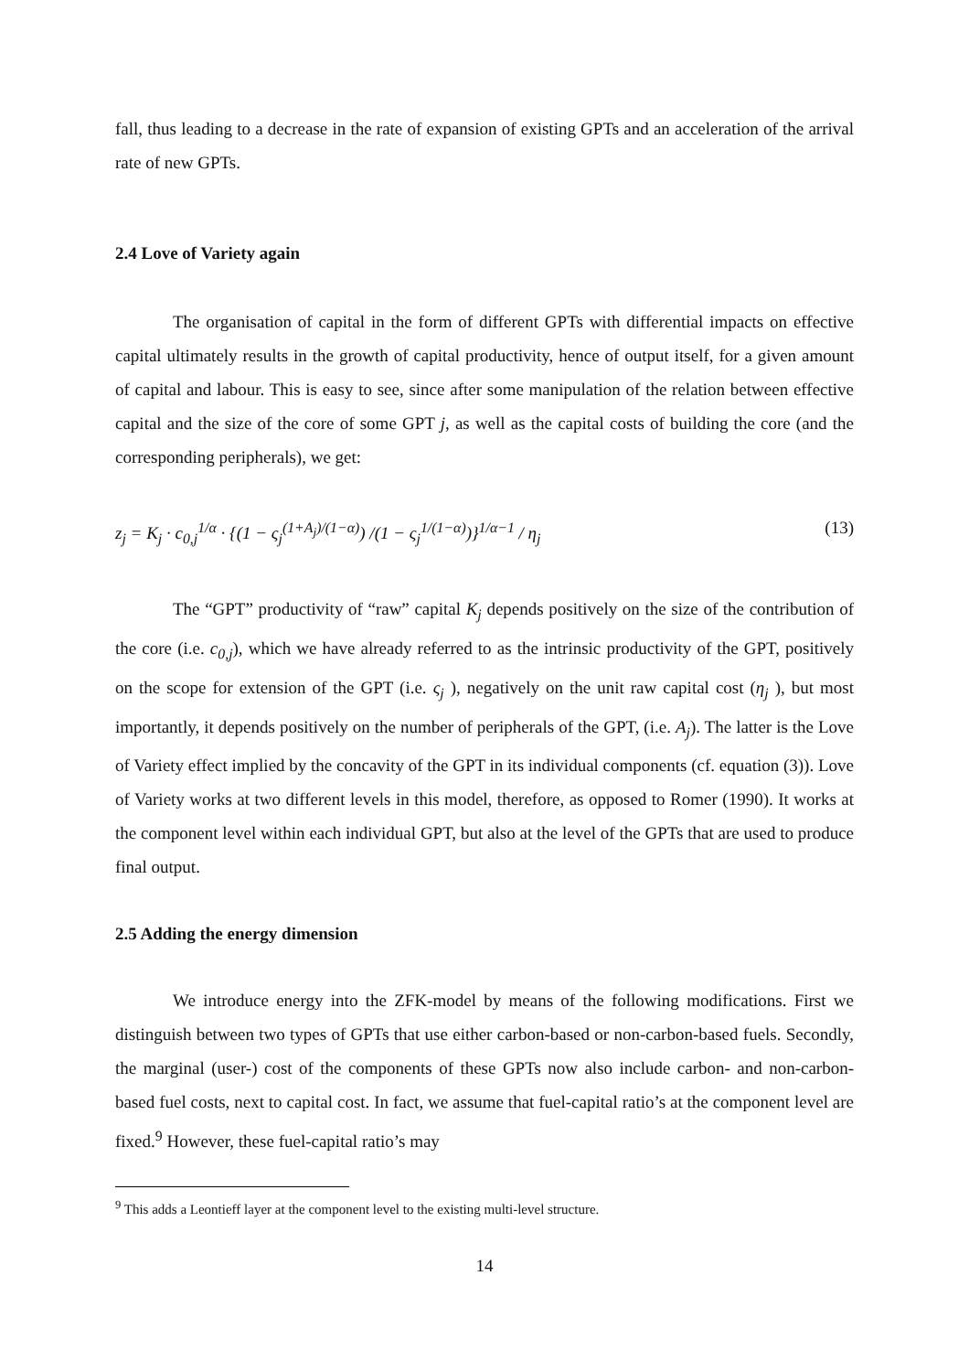fall, thus leading to a decrease in the rate of expansion of existing GPTs and an acceleration of the arrival rate of new GPTs.
2.4 Love of Variety again
The organisation of capital in the form of different GPTs with differential impacts on effective capital ultimately results in the growth of capital productivity, hence of output itself, for a given amount of capital and labour. This is easy to see, since after some manipulation of the relation between effective capital and the size of the core of some GPT j, as well as the capital costs of building the core (and the corresponding peripherals), we get:
z<sub>j</sub> = K<sub>j</sub> · c<sub>0,j</sub><sup>1/α</sup> · {(1 − ς<sub>j</sub><sup>(1+A<sub>j</sub>)/(1−α)</sup>) /(1 − ς<sub>j</sub><sup>1/(1−α)</sup>)}<sup>1/α−1</sup> / η<sub>j</sub> (13)
The “GPT” productivity of “raw” capital K<sub>j</sub> depends positively on the size of the contribution of the core (i.e. c<sub>0,j</sub>), which we have already referred to as the intrinsic productivity of the GPT, positively on the scope for extension of the GPT (i.e. ς<sub>j</sub> ), negatively on the unit raw capital cost (η<sub>j</sub> ), but most importantly, it depends positively on the number of peripherals of the GPT, (i.e. A<sub>j</sub>). The latter is the Love of Variety effect implied by the concavity of the GPT in its individual components (cf. equation (3)). Love of Variety works at two different levels in this model, therefore, as opposed to Romer (1990). It works at the component level within each individual GPT, but also at the level of the GPTs that are used to produce final output.
2.5 Adding the energy dimension
We introduce energy into the ZFK-model by means of the following modifications. First we distinguish between two types of GPTs that use either carbon-based or non-carbon-based fuels. Secondly, the marginal (user-) cost of the components of these GPTs now also include carbon- and non-carbon-based fuel costs, next to capital cost. In fact, we assume that fuel-capital ratio’s at the component level are fixed.<sup>9</sup> However, these fuel-capital ratio’s may
<sup>9</sup> This adds a Leontieff layer at the component level to the existing multi-level structure.
14